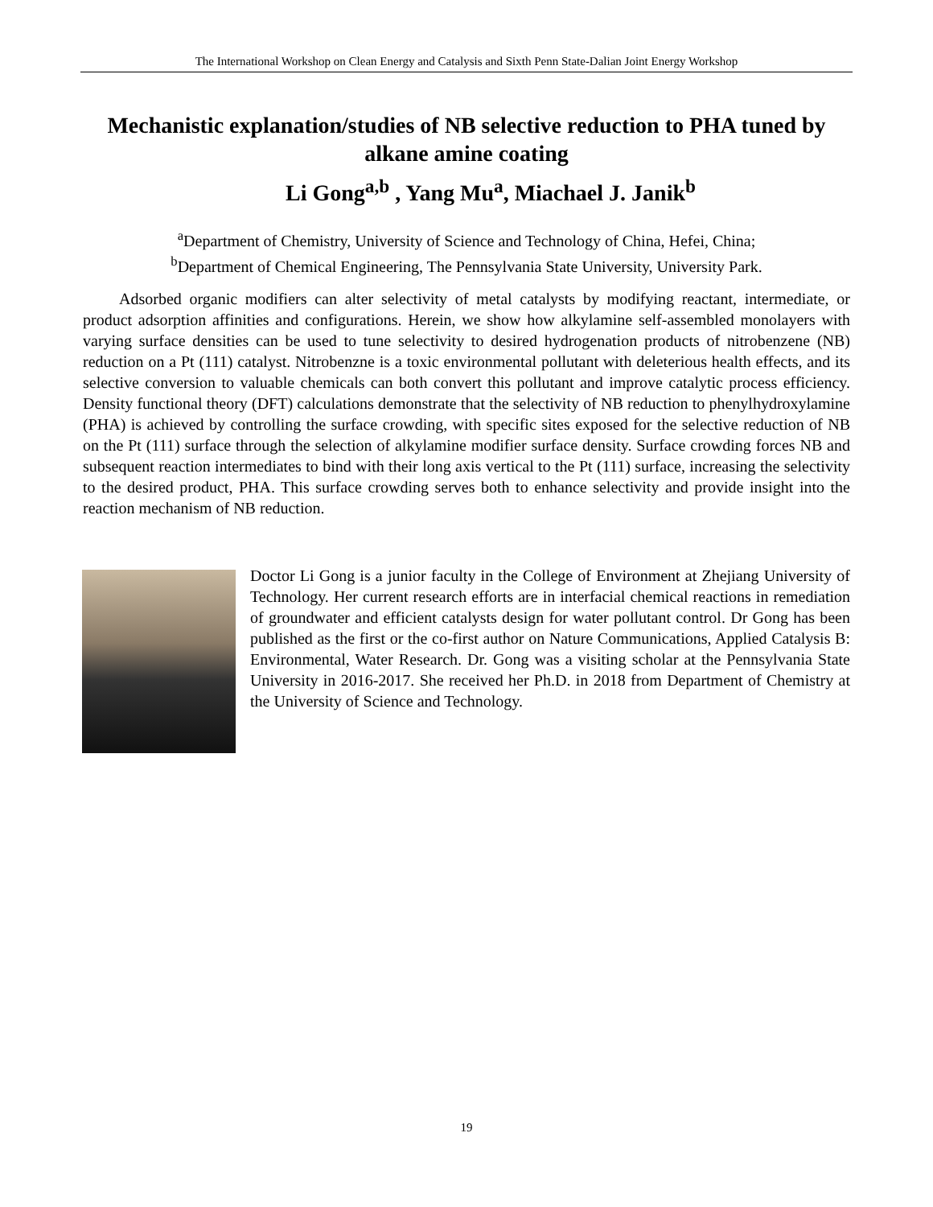The International Workshop on Clean Energy and Catalysis and Sixth Penn State-Dalian Joint Energy Workshop
Mechanistic explanation/studies of NB selective reduction to PHA tuned by alkane amine coating
Li Gong<sup>a,b</sup> , Yang Mu<sup>a</sup>, Miachael J. Janik<sup>b</sup>
<sup>a</sup> Department of Chemistry, University of Science and Technology of China, Hefei, China;
<sup>b</sup> Department of Chemical Engineering, The Pennsylvania State University, University Park.
Adsorbed organic modifiers can alter selectivity of metal catalysts by modifying reactant, intermediate, or product adsorption affinities and configurations. Herein, we show how alkylamine self-assembled monolayers with varying surface densities can be used to tune selectivity to desired hydrogenation products of nitrobenzene (NB) reduction on a Pt (111) catalyst. Nitrobenzne is a toxic environmental pollutant with deleterious health effects, and its selective conversion to valuable chemicals can both convert this pollutant and improve catalytic process efficiency. Density functional theory (DFT) calculations demonstrate that the selectivity of NB reduction to phenylhydroxylamine (PHA) is achieved by controlling the surface crowding, with specific sites exposed for the selective reduction of NB on the Pt (111) surface through the selection of alkylamine modifier surface density. Surface crowding forces NB and subsequent reaction intermediates to bind with their long axis vertical to the Pt (111) surface, increasing the selectivity to the desired product, PHA. This surface crowding serves both to enhance selectivity and provide insight into the reaction mechanism of NB reduction.
Doctor Li Gong is a junior faculty in the College of Environment at Zhejiang University of Technology. Her current research efforts are in interfacial chemical reactions in remediation of groundwater and efficient catalysts design for water pollutant control. Dr Gong has been published as the first or the co-first author on Nature Communications, Applied Catalysis B: Environmental, Water Research. Dr. Gong was a visiting scholar at the Pennsylvania State University in 2016-2017. She received her Ph.D. in 2018 from Department of Chemistry at the University of Science and Technology.
19